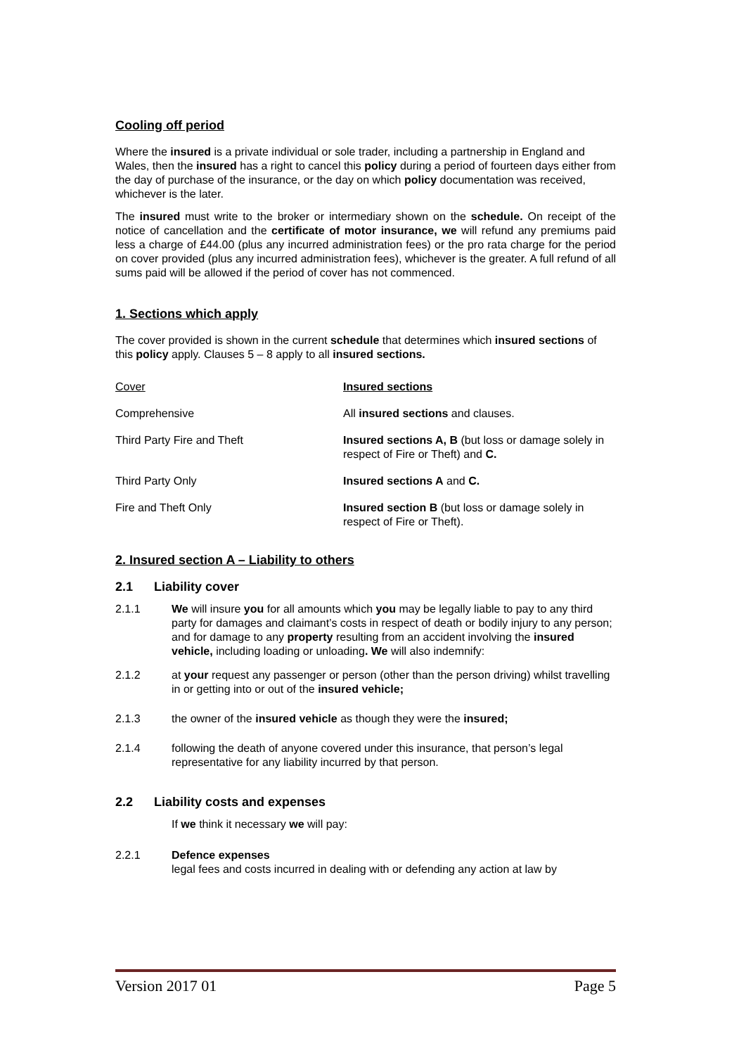Cooling off period
Where the insured is a private individual or sole trader, including a partnership in England and Wales, then the insured has a right to cancel this policy during a period of fourteen days either from the day of purchase of the insurance, or the day on which policy documentation was received, whichever is the later.
The insured must write to the broker or intermediary shown on the schedule. On receipt of the notice of cancellation and the certificate of motor insurance, we will refund any premiums paid less a charge of £44.00 (plus any incurred administration fees) or the pro rata charge for the period on cover provided (plus any incurred administration fees), whichever is the greater. A full refund of all sums paid will be allowed if the period of cover has not commenced.
1. Sections which apply
The cover provided is shown in the current schedule that determines which insured sections of this policy apply. Clauses 5 – 8 apply to all insured sections.
| Cover | Insured sections |
| Comprehensive | All insured sections and clauses. |
| Third Party Fire and Theft | Insured sections A, B (but loss or damage solely in respect of Fire or Theft) and C. |
| Third Party Only | Insured sections A and C. |
| Fire and Theft Only | Insured section B (but loss or damage solely in respect of Fire or Theft). |
2. Insured section A – Liability to others
2.1 Liability cover
2.1.1 We will insure you for all amounts which you may be legally liable to pay to any third party for damages and claimant’s costs in respect of death or bodily injury to any person; and for damage to any property resulting from an accident involving the insured vehicle, including loading or unloading. We will also indemnify:
2.1.2 at your request any passenger or person (other than the person driving) whilst travelling in or getting into or out of the insured vehicle;
2.1.3 the owner of the insured vehicle as though they were the insured;
2.1.4 following the death of anyone covered under this insurance, that person’s legal representative for any liability incurred by that person.
2.2 Liability costs and expenses
If we think it necessary we will pay:
2.2.1 Defence expenses
legal fees and costs incurred in dealing with or defending any action at law by
Version 2017 01 Page 5